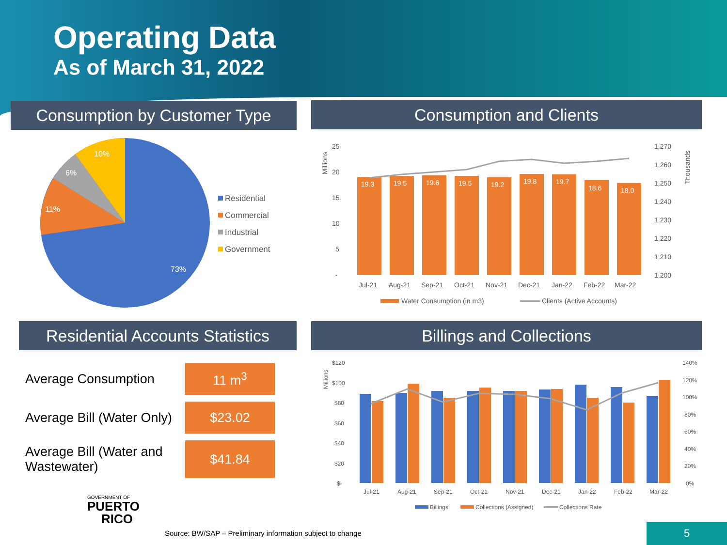Operating Data
As of March 31, 2022
Consumption by Customer Type Consumption and Clients
10%
6%
11%
73%
Residential
Commercial
Industrial
Government
25
20
15
10
5
-
1,270
1,260
1,250
1,240
1,230
1,220
1,210
1,200
19.3
19.5
19.6
19.5
19.2
19.8
19.7
18.6
18.0
Jul-21
Aug-21
Sep-21
Oct-21
Nov-21
Dec-21
Jan-22
Feb-22
Mar-22
Water Consumption (in m3)
Clients (Active Accounts)
Millions
Thousands
Residential Accounts Statistics
Billings and Collections
| Average Consumption | 11 m<sup>3</sup> |
| Average Bill (Water Only) | $23.02 |
| Average Bill (Water and Wastewater) | $41.84 |
$120
$100
$80
$60
$40
$20
$-
140%
120%
100%
80%
60%
40%
20%
0%
Jul-21
Aug-21
Sep-21
Oct-21
Nov-21
Dec-21
Jan-22
Feb-22
Mar-22
Billings
Collections (Assigned)
Collections Rate
Millions
GOVERNMENT OF
PUERTO
RICO
Source: BW/SAP – Preliminary information subject to change
5